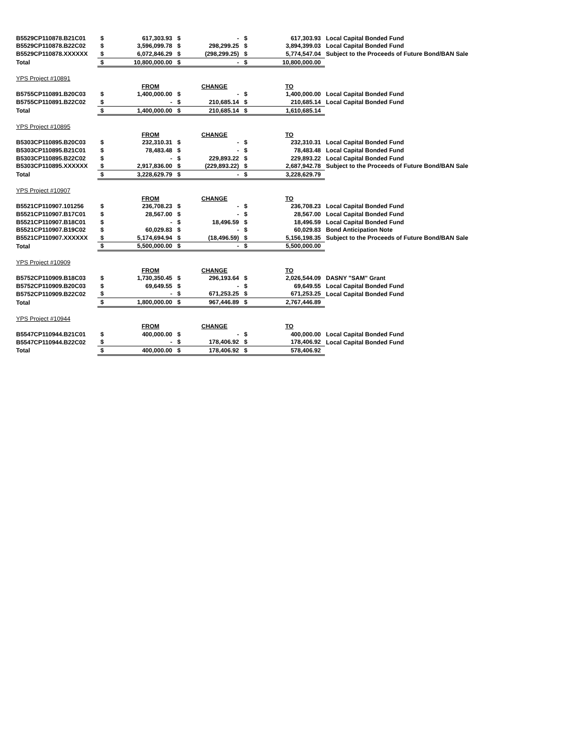| B5529CP110878.B21C01 | $ | 617,303.93 | $ | - | $ | 617,303.93 | Local Capital Bonded Fund |
| B5529CP110878.B22C02 | $ | 3,596,099.78 | $ | 298,299.25 | $ | 3,894,399.03 | Local Capital Bonded Fund |
| B5529CP110878.XXXXXX | $ | 6,072,846.29 | $ | (298,299.25) | $ | 5,774,547.04 | Subject to the Proceeds of Future Bond/BAN Sale |
| Total | $ | 10,800,000.00 | $ | - | $ | 10,800,000.00 | |
| YPS Project #10891 | | | | | | | |
| | | FROM | | CHANGE | | TO | |
| B5755CP110891.B20C03 | $ | 1,400,000.00 | $ | - | $ | 1,400,000.00 | Local Capital Bonded Fund |
| B5755CP110891.B22C02 | $ | - | $ | 210,685.14 | $ | 210,685.14 | Local Capital Bonded Fund |
| Total | $ | 1,400,000.00 | $ | 210,685.14 | $ | 1,610,685.14 | |
| YPS Project #10895 | | | | | | | |
| | | FROM | | CHANGE | | TO | |
| B5303CP110895.B20C03 | $ | 232,310.31 | $ | - | $ | 232,310.31 | Local Capital Bonded Fund |
| B5303CP110895.B21C01 | $ | 78,483.48 | $ | - | $ | 78,483.48 | Local Capital Bonded Fund |
| B5303CP110895.B22C02 | $ | - | $ | 229,893.22 | $ | 229,893.22 | Local Capital Bonded Fund |
| B5303CP110895.XXXXXX | $ | 2,917,836.00 | $ | (229,893.22) | $ | 2,687,942.78 | Subject to the Proceeds of Future Bond/BAN Sale |
| Total | $ | 3,228,629.79 | $ | - | $ | 3,228,629.79 | |
| YPS Project #10907 | | | | | | | |
| | | FROM | | CHANGE | | TO | |
| B5521CP110907.101256 | $ | 236,708.23 | $ | - | $ | 236,708.23 | Local Capital Bonded Fund |
| B5521CP110907.B17C01 | $ | 28,567.00 | $ | - | $ | 28,567.00 | Local Capital Bonded Fund |
| B5521CP110907.B18C01 | $ | - | $ | 18,496.59 | $ | 18,496.59 | Local Capital Bonded Fund |
| B5521CP110907.B19C02 | $ | 60,029.83 | $ | - | $ | 60,029.83 | Bond Anticipation Note |
| B5521CP110907.XXXXXX | $ | 5,174,694.94 | $ | (18,496.59) | $ | 5,156,198.35 | Subject to the Proceeds of Future Bond/BAN Sale |
| Total | $ | 5,500,000.00 | $ | - | $ | 5,500,000.00 | |
| YPS Project #10909 | | | | | | | |
| | | FROM | | CHANGE | | TO | |
| B5752CP110909.B18C03 | $ | 1,730,350.45 | $ | 296,193.64 | $ | 2,026,544.09 | DASNY "SAM" Grant |
| B5752CP110909.B20C03 | $ | 69,649.55 | $ | - | $ | 69,649.55 | Local Capital Bonded Fund |
| B5752CP110909.B22C02 | $ | - | $ | 671,253.25 | $ | 671,253.25 | Local Capital Bonded Fund |
| Total | $ | 1,800,000.00 | $ | 967,446.89 | $ | 2,767,446.89 | |
| YPS Project #10944 | | | | | | | |
| | | FROM | | CHANGE | | TO | |
| B5547CP110944.B21C01 | $ | 400,000.00 | $ | - | $ | 400,000.00 | Local Capital Bonded Fund |
| B5547CP110944.B22C02 | $ | - | $ | 178,406.92 | $ | 178,406.92 | Local Capital Bonded Fund |
| Total | $ | 400,000.00 | $ | 178,406.92 | $ | 578,406.92 | |